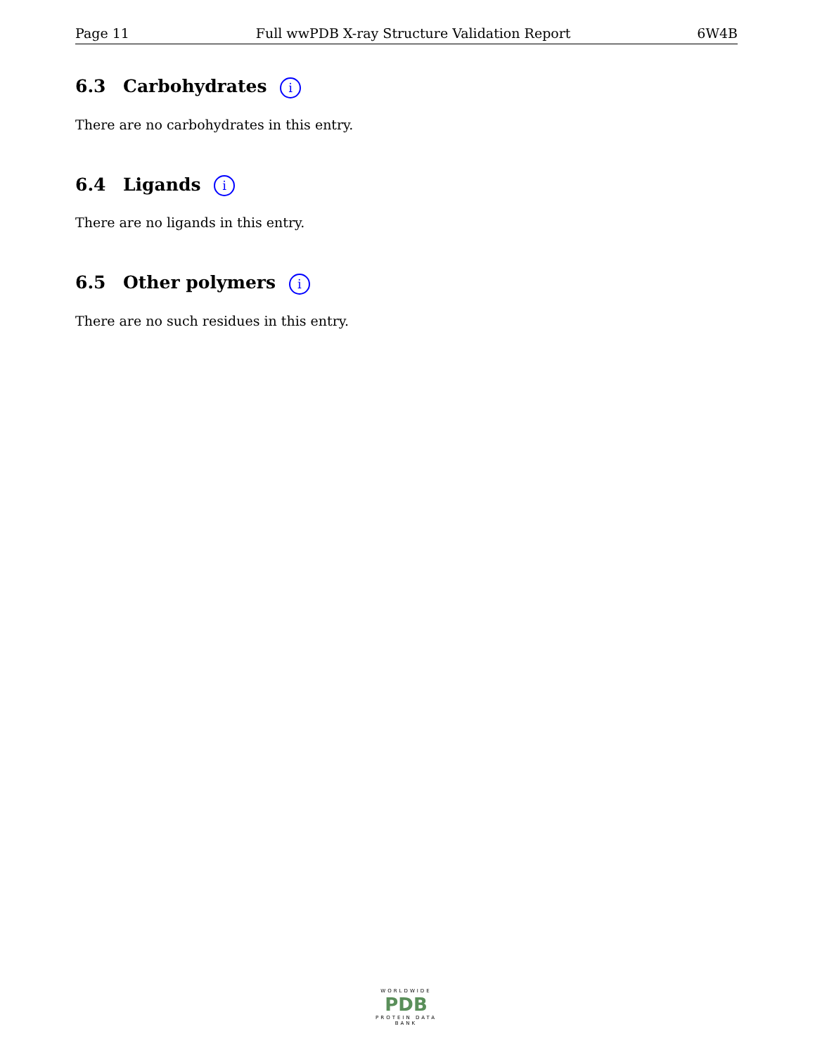Page 11 Full wwPDB X-ray Structure Validation Report 6W4B
6.3 Carbohydrates i
There are no carbohydrates in this entry.
6.4 Ligands i
There are no ligands in this entry.
6.5 Other polymers i
There are no such residues in this entry.
WORLDWIDE
PDB
PROTEIN DATA BANK